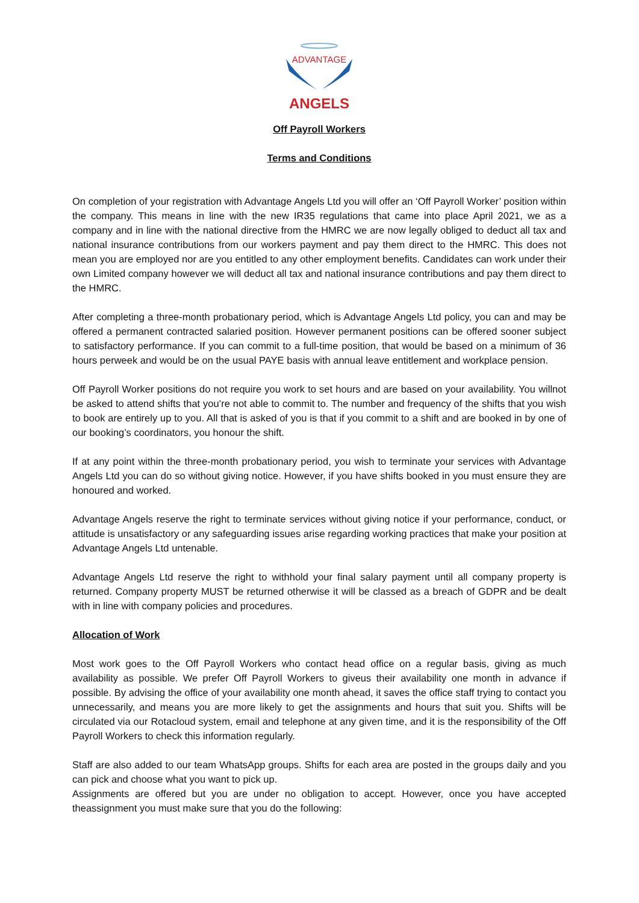ADVANTAGE
ANGELS
Off Payroll Workers
Terms and Conditions
On completion of your registration with Advantage Angels Ltd you will offer an ‘Off Payroll Worker’ position within the company. This means in line with the new IR35 regulations that came into place April 2021, we as a company and in line with the national directive from the HMRC we are now legally obliged to deduct all tax and national insurance contributions from our workers payment and pay them direct to the HMRC. This does not mean you are employed nor are you entitled to any other employment benefits. Candidates can work under their own Limited company however we will deduct all tax and national insurance contributions and pay them direct to the HMRC.
After completing a three-month probationary period, which is Advantage Angels Ltd policy, you can and may be offered a permanent contracted salaried position. However permanent positions can be offered sooner subject to satisfactory performance. If you can commit to a full-time position, that would be based on a minimum of 36 hours perweek and would be on the usual PAYE basis with annual leave entitlement and workplace pension.
Off Payroll Worker positions do not require you work to set hours and are based on your availability. You willnot be asked to attend shifts that you’re not able to commit to. The number and frequency of the shifts that you wish to book are entirely up to you. All that is asked of you is that if you commit to a shift and are booked in by one of our booking’s coordinators, you honour the shift.
If at any point within the three-month probationary period, you wish to terminate your services with Advantage Angels Ltd you can do so without giving notice. However, if you have shifts booked in you must ensure they are honoured and worked.
Advantage Angels reserve the right to terminate services without giving notice if your performance, conduct, or attitude is unsatisfactory or any safeguarding issues arise regarding working practices that make your position at Advantage Angels Ltd untenable.
Advantage Angels Ltd reserve the right to withhold your final salary payment until all company property is returned. Company property MUST be returned otherwise it will be classed as a breach of GDPR and be dealt with in line with company policies and procedures.
Allocation of Work
Most work goes to the Off Payroll Workers who contact head office on a regular basis, giving as much availability as possible. We prefer Off Payroll Workers to giveus their availability one month in advance if possible. By advising the office of your availability one month ahead, it saves the office staff trying to contact you unnecessarily, and means you are more likely to get the assignments and hours that suit you. Shifts will be circulated via our Rotacloud system, email and telephone at any given time, and it is the responsibility of the Off Payroll Workers to check this information regularly.
Staff are also added to our team WhatsApp groups. Shifts for each area are posted in the groups daily and you can pick and choose what you want to pick up.
Assignments are offered but you are under no obligation to accept. However, once you have accepted theassignment you must make sure that you do the following: